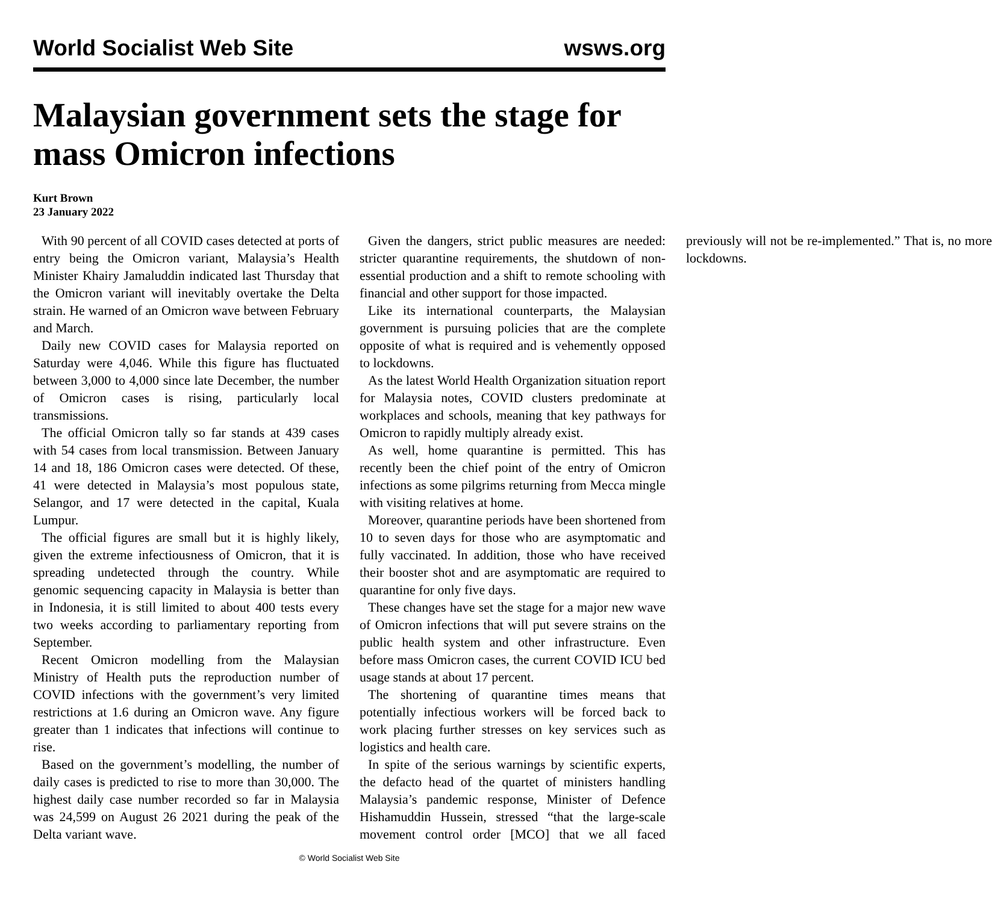World Socialist Web Site wsws.org
Malaysian government sets the stage for mass Omicron infections
Kurt Brown
23 January 2022
With 90 percent of all COVID cases detected at ports of entry being the Omicron variant, Malaysia’s Health Minister Khairy Jamaluddin indicated last Thursday that the Omicron variant will inevitably overtake the Delta strain. He warned of an Omicron wave between February and March.
Daily new COVID cases for Malaysia reported on Saturday were 4,046. While this figure has fluctuated between 3,000 to 4,000 since late December, the number of Omicron cases is rising, particularly local transmissions.
The official Omicron tally so far stands at 439 cases with 54 cases from local transmission. Between January 14 and 18, 186 Omicron cases were detected. Of these, 41 were detected in Malaysia’s most populous state, Selangor, and 17 were detected in the capital, Kuala Lumpur.
The official figures are small but it is highly likely, given the extreme infectiousness of Omicron, that it is spreading undetected through the country. While genomic sequencing capacity in Malaysia is better than in Indonesia, it is still limited to about 400 tests every two weeks according to parliamentary reporting from September.
Recent Omicron modelling from the Malaysian Ministry of Health puts the reproduction number of COVID infections with the government’s very limited restrictions at 1.6 during an Omicron wave. Any figure greater than 1 indicates that infections will continue to rise.
Based on the government’s modelling, the number of daily cases is predicted to rise to more than 30,000. The highest daily case number recorded so far in Malaysia was 24,599 on August 26 2021 during the peak of the Delta variant wave.
Given the dangers, strict public measures are needed: stricter quarantine requirements, the shutdown of non-essential production and a shift to remote schooling with financial and other support for those impacted.
Like its international counterparts, the Malaysian government is pursuing policies that are the complete opposite of what is required and is vehemently opposed to lockdowns.
As the latest World Health Organization situation report for Malaysia notes, COVID clusters predominate at workplaces and schools, meaning that key pathways for Omicron to rapidly multiply already exist.
As well, home quarantine is permitted. This has recently been the chief point of the entry of Omicron infections as some pilgrims returning from Mecca mingle with visiting relatives at home.
Moreover, quarantine periods have been shortened from 10 to seven days for those who are asymptomatic and fully vaccinated. In addition, those who have received their booster shot and are asymptomatic are required to quarantine for only five days.
These changes have set the stage for a major new wave of Omicron infections that will put severe strains on the public health system and other infrastructure. Even before mass Omicron cases, the current COVID ICU bed usage stands at about 17 percent.
The shortening of quarantine times means that potentially infectious workers will be forced back to work placing further stresses on key services such as logistics and health care.
In spite of the serious warnings by scientific experts, the defacto head of the quartet of ministers handling Malaysia’s pandemic response, Minister of Defence Hishamuddin Hussein, stressed “that the large-scale movement control order [MCO] that we all faced previously will not be re-implemented.” That is, no more lockdowns.
© World Socialist Web Site